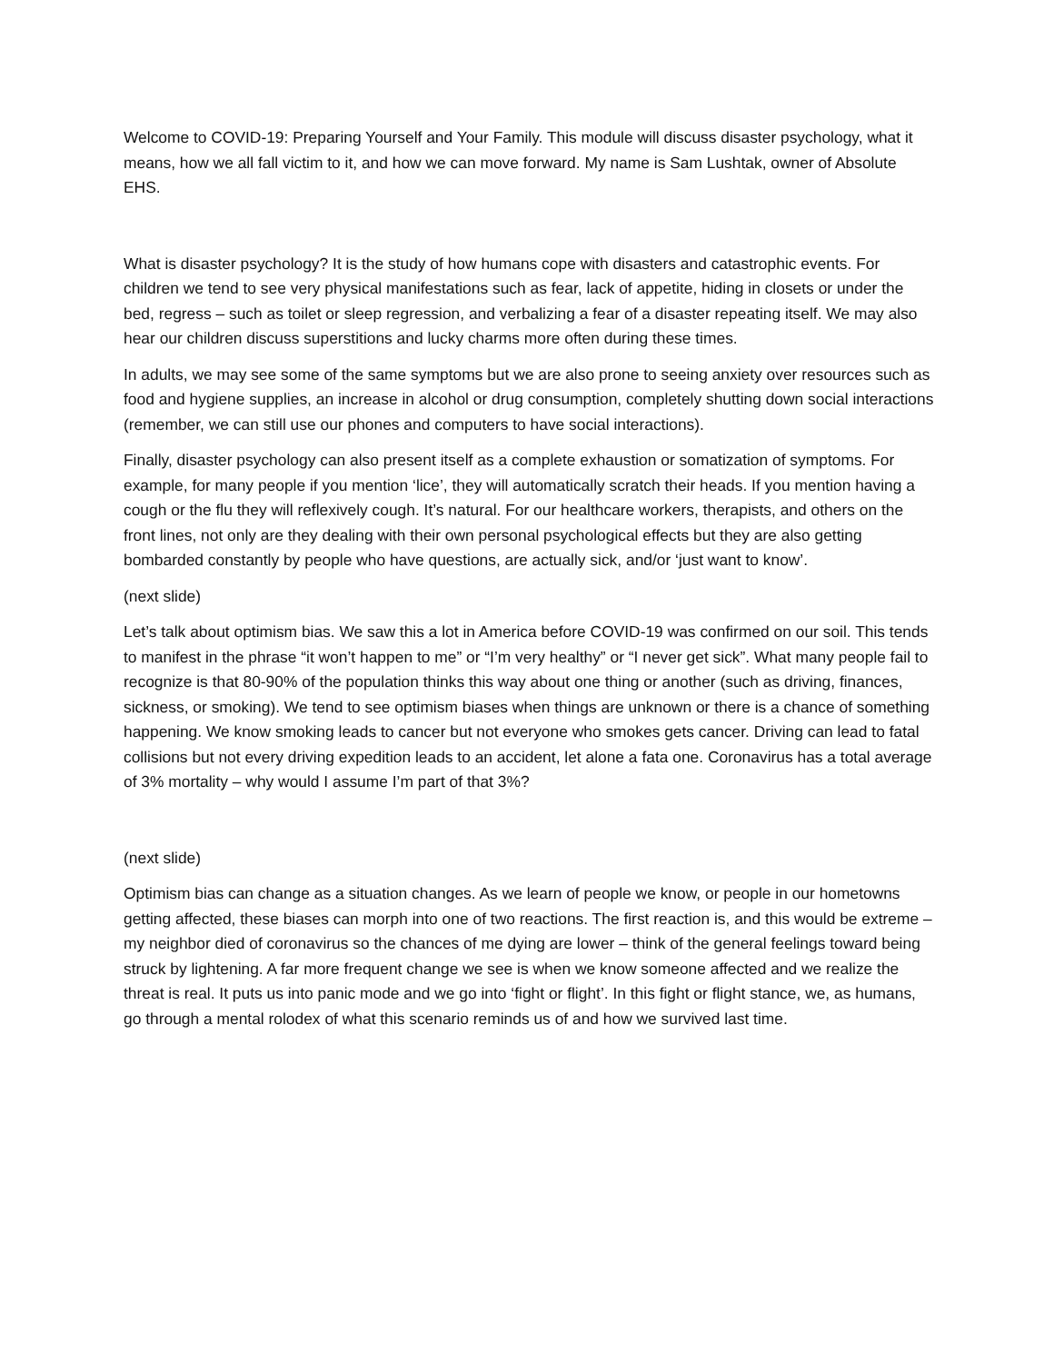Welcome to COVID-19: Preparing Yourself and Your Family. This module will discuss disaster psychology, what it means, how we all fall victim to it, and how we can move forward. My name is Sam Lushtak, owner of Absolute EHS.
What is disaster psychology? It is the study of how humans cope with disasters and catastrophic events. For children we tend to see very physical manifestations such as fear, lack of appetite, hiding in closets or under the bed, regress – such as toilet or sleep regression, and verbalizing a fear of a disaster repeating itself. We may also hear our children discuss superstitions and lucky charms more often during these times.
In adults, we may see some of the same symptoms but we are also prone to seeing anxiety over resources such as food and hygiene supplies, an increase in alcohol or drug consumption, completely shutting down social interactions (remember, we can still use our phones and computers to have social interactions).
Finally, disaster psychology can also present itself as a complete exhaustion or somatization of symptoms. For example, for many people if you mention ‘lice’, they will automatically scratch their heads. If you mention having a cough or the flu they will reflexively cough. It’s natural. For our healthcare workers, therapists, and others on the front lines, not only are they dealing with their own personal psychological effects but they are also getting bombarded constantly by people who have questions, are actually sick, and/or ‘just want to know’.
(next slide)
Let’s talk about optimism bias. We saw this a lot in America before COVID-19 was confirmed on our soil. This tends to manifest in the phrase “it won’t happen to me” or “I’m very healthy” or “I never get sick”. What many people fail to recognize is that 80-90% of the population thinks this way about one thing or another (such as driving, finances, sickness, or smoking). We tend to see optimism biases when things are unknown or there is a chance of something happening. We know smoking leads to cancer but not everyone who smokes gets cancer. Driving can lead to fatal collisions but not every driving expedition leads to an accident, let alone a fata one. Coronavirus has a total average of 3% mortality – why would I assume I’m part of that 3%?
(next slide)
Optimism bias can change as a situation changes. As we learn of people we know, or people in our hometowns getting affected, these biases can morph into one of two reactions. The first reaction is, and this would be extreme – my neighbor died of coronavirus so the chances of me dying are lower – think of the general feelings toward being struck by lightening. A far more frequent change we see is when we know someone affected and we realize the threat is real. It puts us into panic mode and we go into ‘fight or flight’. In this fight or flight stance, we, as humans, go through a mental rolodex of what this scenario reminds us of and how we survived last time.